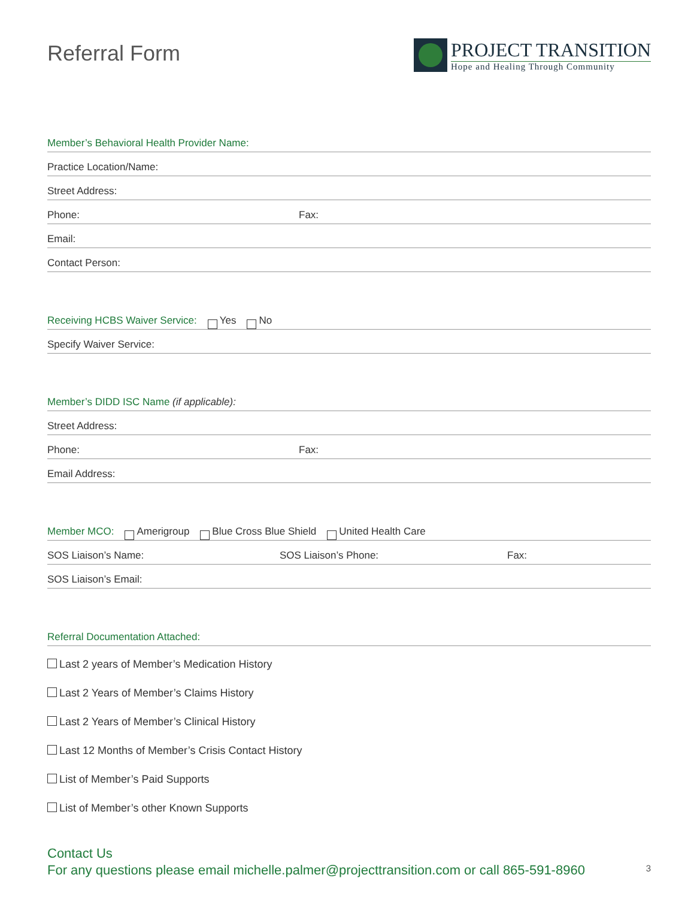Referral Form
PROJECT TRANSITION
Hope and Healing Through Community
Member’s Behavioral Health Provider Name:
Practice Location/Name:
Street Address:
Phone: Fax:
Email:
Contact Person:
Receiving HCBS Waiver Service: Yes No
Specify Waiver Service:
Member’s DIDD ISC Name (if applicable):
Street Address:
Phone: Fax:
Email Address:
Member MCO: Amerigroup Blue Cross Blue Shield United Health Care
SOS Liaison’s Name: SOS Liaison’s Phone: Fax:
SOS Liaison’s Email:
Referral Documentation Attached:
Last 2 years of Member’s Medication History
Last 2 Years of Member’s Claims History
Last 2 Years of Member’s Clinical History
Last 12 Months of Member’s Crisis Contact History
List of Member’s Paid Supports
List of Member’s other Known Supports
Contact Us
For any questions please email michelle.palmer@projecttransition.com or call 865-591-8960
3